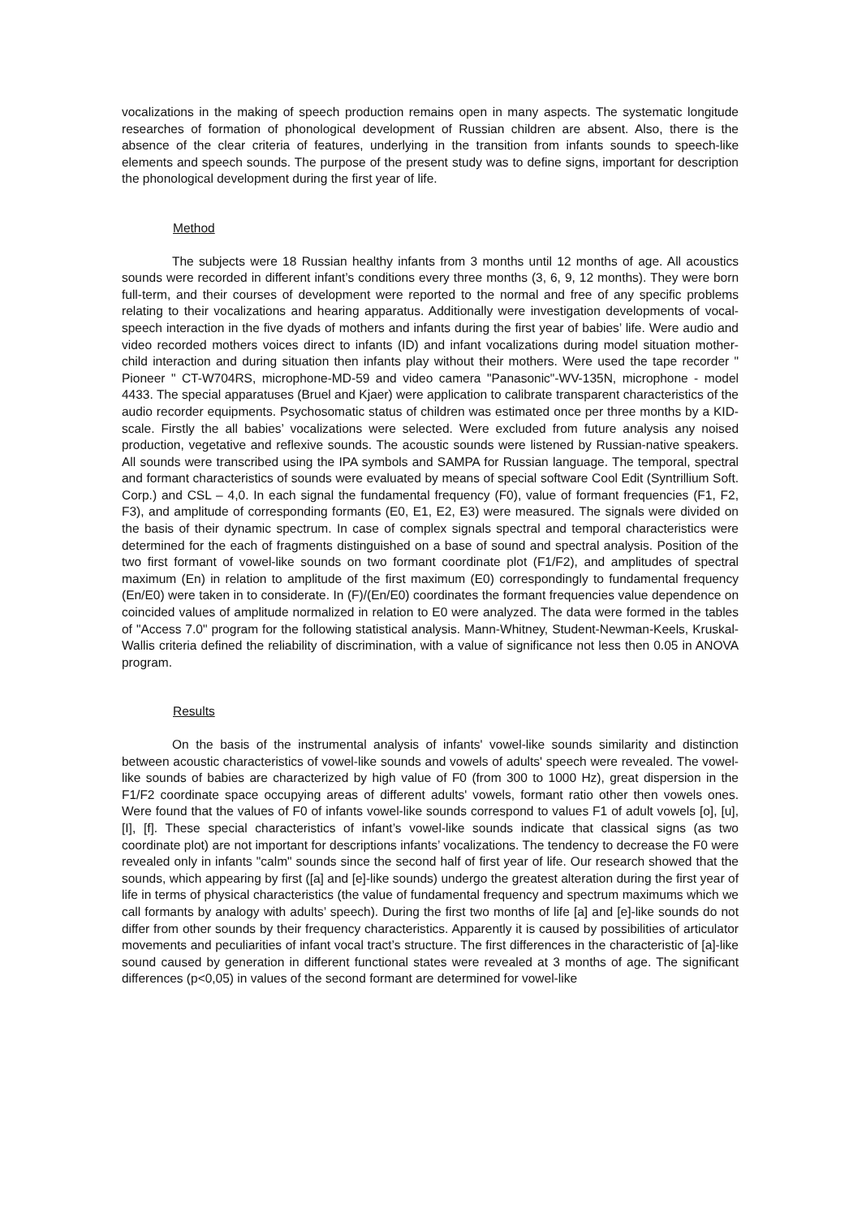vocalizations in the making of speech production remains open in many aspects. The systematic longitude researches of formation of phonological development of Russian children are absent. Also, there is the absence of the clear criteria of features, underlying in the transition from infants sounds to speech-like elements and speech sounds. The purpose of the present study was to define signs, important for description the phonological development during the first year of life.
Method
The subjects were 18 Russian healthy infants from 3 months until 12 months of age. All acoustics sounds were recorded in different infant’s conditions every three months (3, 6, 9, 12 months). They were born full-term, and their courses of development were reported to the normal and free of any specific problems relating to their vocalizations and hearing apparatus. Additionally were investigation developments of vocal-speech interaction in the five dyads of mothers and infants during the first year of babies’ life. Were audio and video recorded mothers voices direct to infants (ID) and infant vocalizations during model situation mother-child interaction and during situation then infants play without their mothers. Were used the tape recorder " Pioneer " CT-W704RS, microphone-MD-59 and video camera "Panasonic"-WV-135N, microphone - model 4433. The special apparatuses (Bruel and Kjaer) were application to calibrate transparent characteristics of the audio recorder equipments. Psychosomatic status of children was estimated once per three months by a KID-scale. Firstly the all babies’ vocalizations were selected. Were excluded from future analysis any noised production, vegetative and reflexive sounds. The acoustic sounds were listened by Russian-native speakers. All sounds were transcribed using the IPA symbols and SAMPA for Russian language. The temporal, spectral and formant characteristics of sounds were evaluated by means of special software Cool Edit (Syntrillium Soft. Corp.) and CSL – 4,0. In each signal the fundamental frequency (F0), value of formant frequencies (F1, F2, F3), and amplitude of corresponding formants (E0, E1, E2, E3) were measured. The signals were divided on the basis of their dynamic spectrum. In case of complex signals spectral and temporal characteristics were determined for the each of fragments distinguished on a base of sound and spectral analysis. Position of the two first formant of vowel-like sounds on two formant coordinate plot (F1/F2), and amplitudes of spectral maximum (En) in relation to amplitude of the first maximum (E0) correspondingly to fundamental frequency (En/E0) were taken in to considerate. In (F)/(En/E0) coordinates the formant frequencies value dependence on coincided values of amplitude normalized in relation to E0 were analyzed. The data were formed in the tables of "Access 7.0" program for the following statistical analysis. Mann-Whitney, Student-Newman-Keels, Kruskal-Wallis criteria defined the reliability of discrimination, with a value of significance not less then 0.05 in ANOVA program.
Results
On the basis of the instrumental analysis of infants' vowel-like sounds similarity and distinction between acoustic characteristics of vowel-like sounds and vowels of adults' speech were revealed. The vowel-like sounds of babies are characterized by high value of F0 (from 300 to 1000 Hz), great dispersion in the F1/F2 coordinate space occupying areas of different adults' vowels, formant ratio other then vowels ones. Were found that the values of F0 of infants vowel-like sounds correspond to values F1 of adult vowels [o], [u], [I], [f]. These special characteristics of infant’s vowel-like sounds indicate that classical signs (as two coordinate plot) are not important for descriptions infants’ vocalizations. The tendency to decrease the F0 were revealed only in infants "calm" sounds since the second half of first year of life. Our research showed that the sounds, which appearing by first ([a] and [e]-like sounds) undergo the greatest alteration during the first year of life in terms of physical characteristics (the value of fundamental frequency and spectrum maximums which we call formants by analogy with adults’ speech). During the first two months of life [a] and [e]-like sounds do not differ from other sounds by their frequency characteristics. Apparently it is caused by possibilities of articulator movements and peculiarities of infant vocal tract’s structure. The first differences in the characteristic of [a]-like sound caused by generation in different functional states were revealed at 3 months of age. The significant differences (p<0,05) in values of the second formant are determined for vowel-like